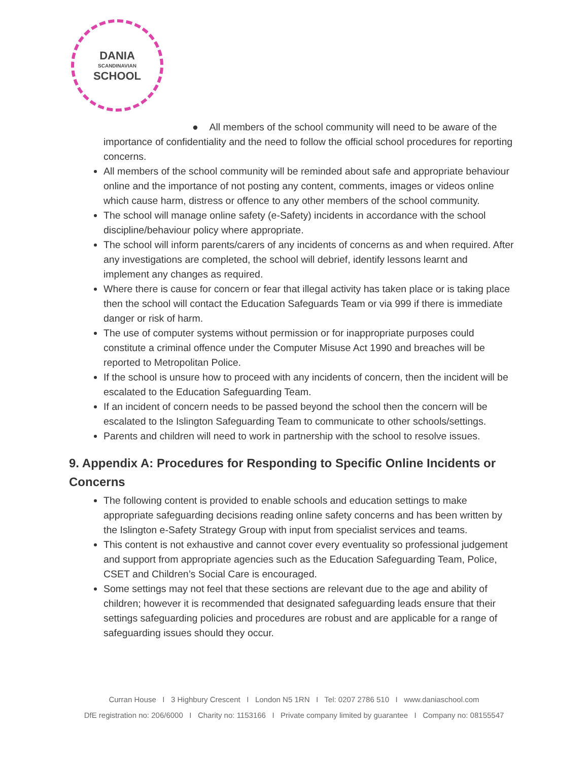DANIA
SCANDINAVIAN
SCHOOL
● All members of the school community will need to be aware of the
importance of confidentiality and the need to follow the official school procedures for reporting concerns.
All members of the school community will be reminded about safe and appropriate behaviour online and the importance of not posting any content, comments, images or videos online which cause harm, distress or offence to any other members of the school community.
The school will manage online safety (e-Safety) incidents in accordance with the school discipline/behaviour policy where appropriate.
The school will inform parents/carers of any incidents of concerns as and when required. After any investigations are completed, the school will debrief, identify lessons learnt and implement any changes as required.
Where there is cause for concern or fear that illegal activity has taken place or is taking place then the school will contact the Education Safeguards Team or via 999 if there is immediate danger or risk of harm.
The use of computer systems without permission or for inappropriate purposes could constitute a criminal offence under the Computer Misuse Act 1990 and breaches will be reported to Metropolitan Police.
If the school is unsure how to proceed with any incidents of concern, then the incident will be escalated to the Education Safeguarding Team.
If an incident of concern needs to be passed beyond the school then the concern will be escalated to the Islington Safeguarding Team to communicate to other schools/settings.
Parents and children will need to work in partnership with the school to resolve issues.
9. Appendix A: Procedures for Responding to Specific Online Incidents or Concerns
The following content is provided to enable schools and education settings to make appropriate safeguarding decisions reading online safety concerns and has been written by the Islington e-Safety Strategy Group with input from specialist services and teams.
This content is not exhaustive and cannot cover every eventuality so professional judgement and support from appropriate agencies such as the Education Safeguarding Team, Police, CSET and Children’s Social Care is encouraged.
Some settings may not feel that these sections are relevant due to the age and ability of children; however it is recommended that designated safeguarding leads ensure that their settings safeguarding policies and procedures are robust and are applicable for a range of safeguarding issues should they occur.
Curran House I 3 Highbury Crescent I London N5 1RN I Tel: 0207 2786 510 I www.daniaschool.com
DfE registration no: 206/6000 I Charity no: 1153166 I Private company limited by guarantee I Company no: 08155547